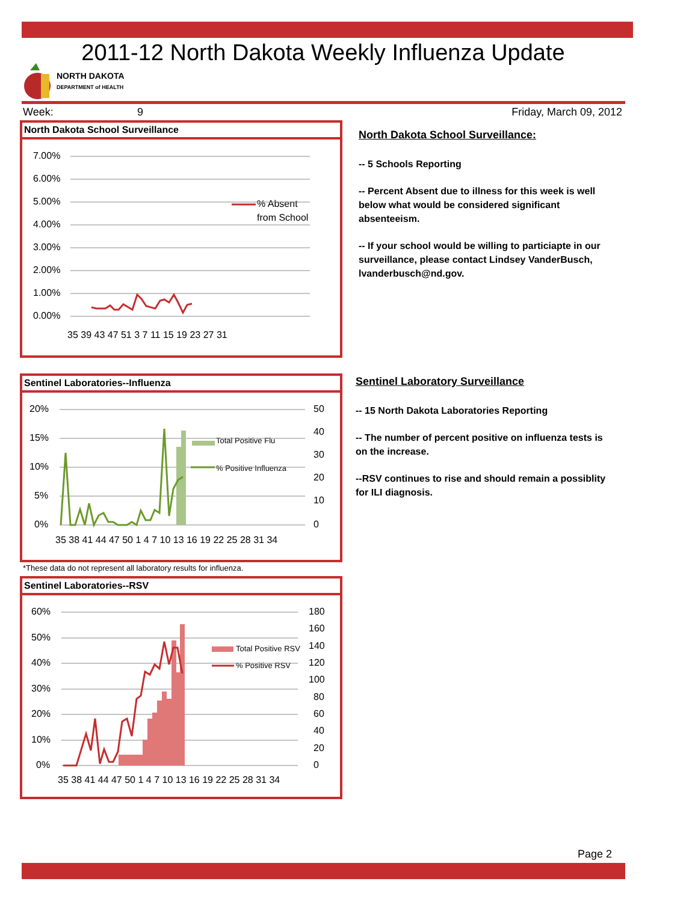2011-12 North Dakota Weekly Influenza Update
NORTH DAKOTA
DEPARTMENT of HEALTH
Week: 9 Friday, March 09, 2012
North Dakota School Surveillance
7.00%
6.00%
5.00%
4.00%
3.00%
2.00%
1.00%
0.00%
% Absent
from School
35 39 43 47 51 3 7 11 15 19 23 27 31
North Dakota School Surveillance:
-- 5 Schools Reporting
-- Percent Absent due to illness for this week is well below what would be considered significant absenteeism.
-- If your school would be willing to particiapte in our surveillance, please contact Lindsey VanderBusch, lvanderbusch@nd.gov.
Sentinel Laboratories--Influenza
20%
15%
10%
5%
0%
50
40
30
20
10
0
35 38 41 44 47 50 1 4 7 10 13 16 19 22 25 28 31 34
Total Positive Flu
% Positive Influenza
Sentinel Laboratory Surveillance
-- 15 North Dakota Laboratories Reporting
-- The number of percent positive on influenza tests is on the increase.
--RSV continues to rise and should remain a possiblity for ILI diagnosis.
*These data do not represent all laboratory results for influenza.
Sentinel Laboratories--RSV
60%
50%
40%
30%
20%
10%
0%
180
160
140
120
100
80
60
40
20
0
35 38 41 44 47 50 1 4 7 10 13 16 19 22 25 28 31 34
Total Positive RSV
% Positive RSV
Page 2